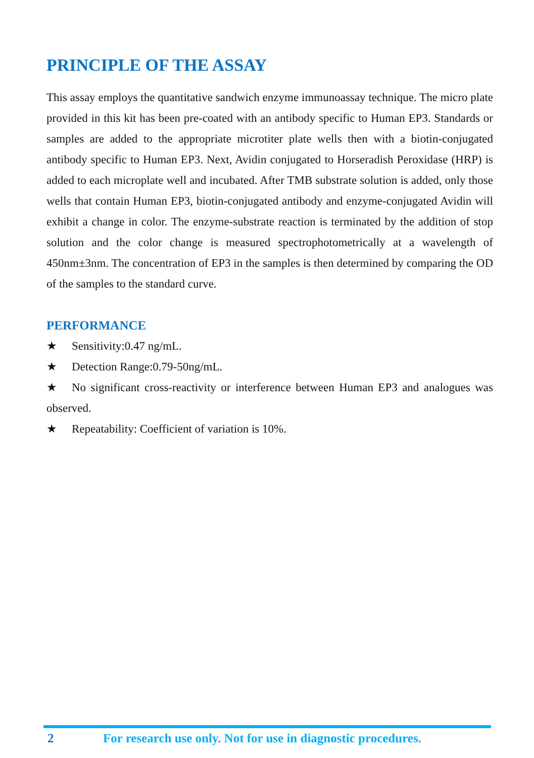PRINCIPLE OF THE ASSAY
This assay employs the quantitative sandwich enzyme immunoassay technique. The micro plate provided in this kit has been pre-coated with an antibody specific to Human EP3. Standards or samples are added to the appropriate microtiter plate wells then with a biotin-conjugated antibody specific to Human EP3. Next, Avidin conjugated to Horseradish Peroxidase (HRP) is added to each microplate well and incubated. After TMB substrate solution is added, only those wells that contain Human EP3, biotin-conjugated antibody and enzyme-conjugated Avidin will exhibit a change in color. The enzyme-substrate reaction is terminated by the addition of stop solution and the color change is measured spectrophotometrically at a wavelength of 450nm±3nm. The concentration of EP3 in the samples is then determined by comparing the OD of the samples to the standard curve.
PERFORMANCE
★ Sensitivity:0.47 ng/mL.
★ Detection Range:0.79-50ng/mL.
★ No significant cross-reactivity or interference between Human EP3 and analogues was observed.
★ Repeatability: Coefficient of variation is 10%.
2 For research use only. Not for use in diagnostic procedures.